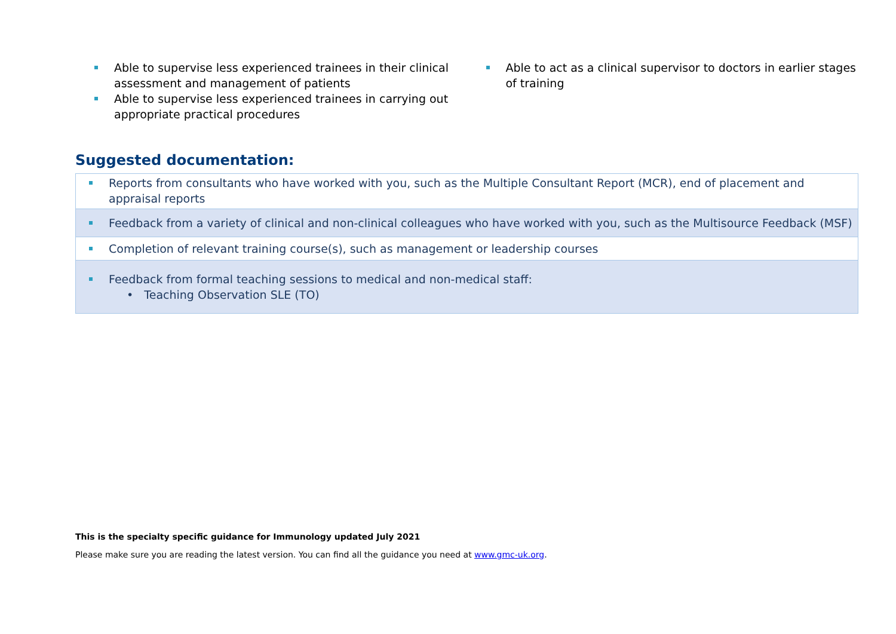Able to supervise less experienced trainees in their clinical assessment and management of patients
Able to supervise less experienced trainees in carrying out appropriate practical procedures
Able to act as a clinical supervisor to doctors in earlier stages of training
Suggested documentation:
| Reports from consultants who have worked with you, such as the Multiple Consultant Report (MCR), end of placement and appraisal reports |
| Feedback from a variety of clinical and non-clinical colleagues who have worked with you, such as the Multisource Feedback (MSF) |
| Completion of relevant training course(s), such as management or leadership courses |
| Feedback from formal teaching sessions to medical and non-medical staff: • Teaching Observation SLE (TO) |
This is the specialty specific guidance for Immunology updated July 2021
Please make sure you are reading the latest version. You can find all the guidance you need at www.gmc-uk.org.